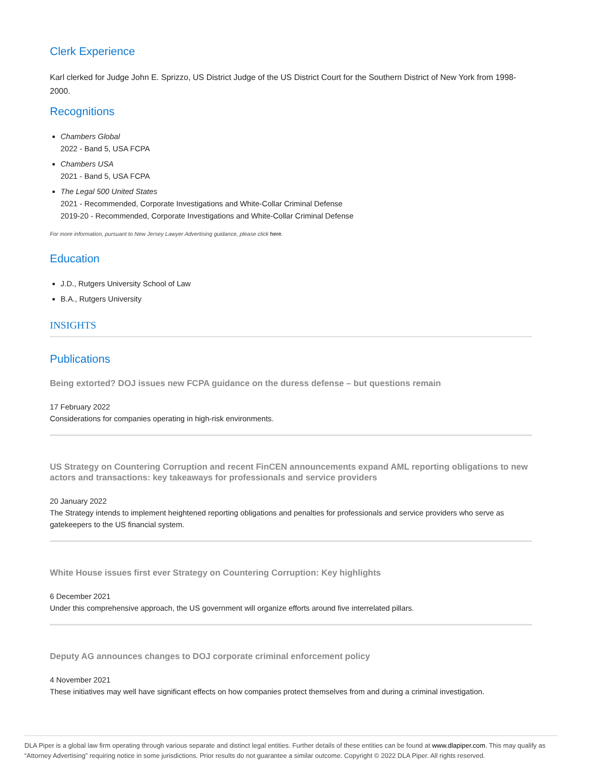Clerk Experience
Karl clerked for Judge John E. Sprizzo, US District Judge of the US District Court for the Southern District of New York from 1998-2000.
Recognitions
Chambers Global
2022 - Band 5, USA FCPA
Chambers USA
2021 - Band 5, USA FCPA
The Legal 500 United States
2021 - Recommended, Corporate Investigations and White-Collar Criminal Defense
2019-20 - Recommended, Corporate Investigations and White-Collar Criminal Defense
For more information, pursuant to New Jersey Lawyer Advertising guidance, please click here.
Education
J.D., Rutgers University School of Law
B.A., Rutgers University
INSIGHTS
Publications
Being extorted? DOJ issues new FCPA guidance on the duress defense – but questions remain
17 February 2022
Considerations for companies operating in high-risk environments.
US Strategy on Countering Corruption and recent FinCEN announcements expand AML reporting obligations to new actors and transactions: key takeaways for professionals and service providers
20 January 2022
The Strategy intends to implement heightened reporting obligations and penalties for professionals and service providers who serve as gatekeepers to the US financial system.
White House issues first ever Strategy on Countering Corruption: Key highlights
6 December 2021
Under this comprehensive approach, the US government will organize efforts around five interrelated pillars.
Deputy AG announces changes to DOJ corporate criminal enforcement policy
4 November 2021
These initiatives may well have significant effects on how companies protect themselves from and during a criminal investigation.
DLA Piper is a global law firm operating through various separate and distinct legal entities. Further details of these entities can be found at www.dlapiper.com. This may qualify as “Attorney Advertising” requiring notice in some jurisdictions. Prior results do not guarantee a similar outcome. Copyright © 2022 DLA Piper. All rights reserved.